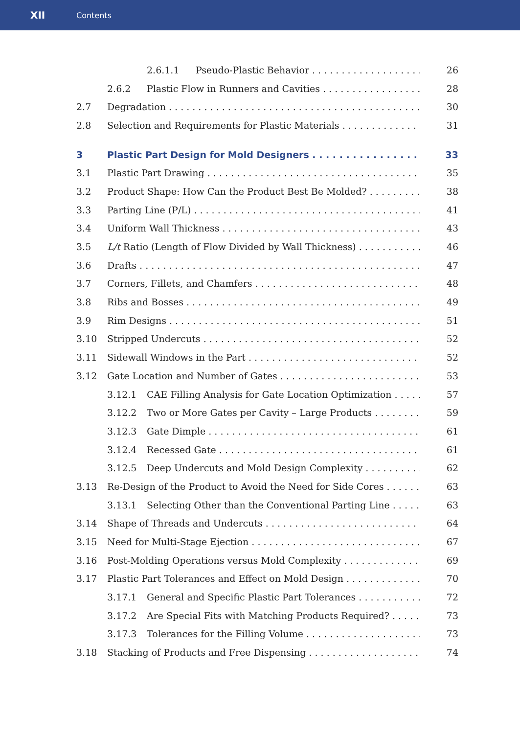XII Contents
2.6.1.1 Pseudo-Plastic Behavior 26
2.6.2 Plastic Flow in Runners and Cavities 28
2.7 Degradation 30
2.8 Selection and Requirements for Plastic Materials 31
3 Plastic Part Design for Mold Designers 33
3.1 Plastic Part Drawing 35
3.2 Product Shape: How Can the Product Best Be Molded? 38
3.3 Parting Line (P/L) 41
3.4 Uniform Wall Thickness 43
3.5 L/t Ratio (Length of Flow Divided by Wall Thickness) 46
3.6 Drafts 47
3.7 Corners, Fillets, and Chamfers 48
3.8 Ribs and Bosses 49
3.9 Rim Designs 51
3.10 Stripped Undercuts 52
3.11 Sidewall Windows in the Part 52
3.12 Gate Location and Number of Gates 53
3.12.1 CAE Filling Analysis for Gate Location Optimization 57
3.12.2 Two or More Gates per Cavity – Large Products 59
3.12.3 Gate Dimple 61
3.12.4 Recessed Gate 61
3.12.5 Deep Undercuts and Mold Design Complexity 62
3.13 Re-Design of the Product to Avoid the Need for Side Cores 63
3.13.1 Selecting Other than the Conventional Parting Line 63
3.14 Shape of Threads and Undercuts 64
3.15 Need for Multi-Stage Ejection 67
3.16 Post-Molding Operations versus Mold Complexity 69
3.17 Plastic Part Tolerances and Effect on Mold Design 70
3.17.1 General and Specific Plastic Part Tolerances 72
3.17.2 Are Special Fits with Matching Products Required? 73
3.17.3 Tolerances for the Filling Volume 73
3.18 Stacking of Products and Free Dispensing 74